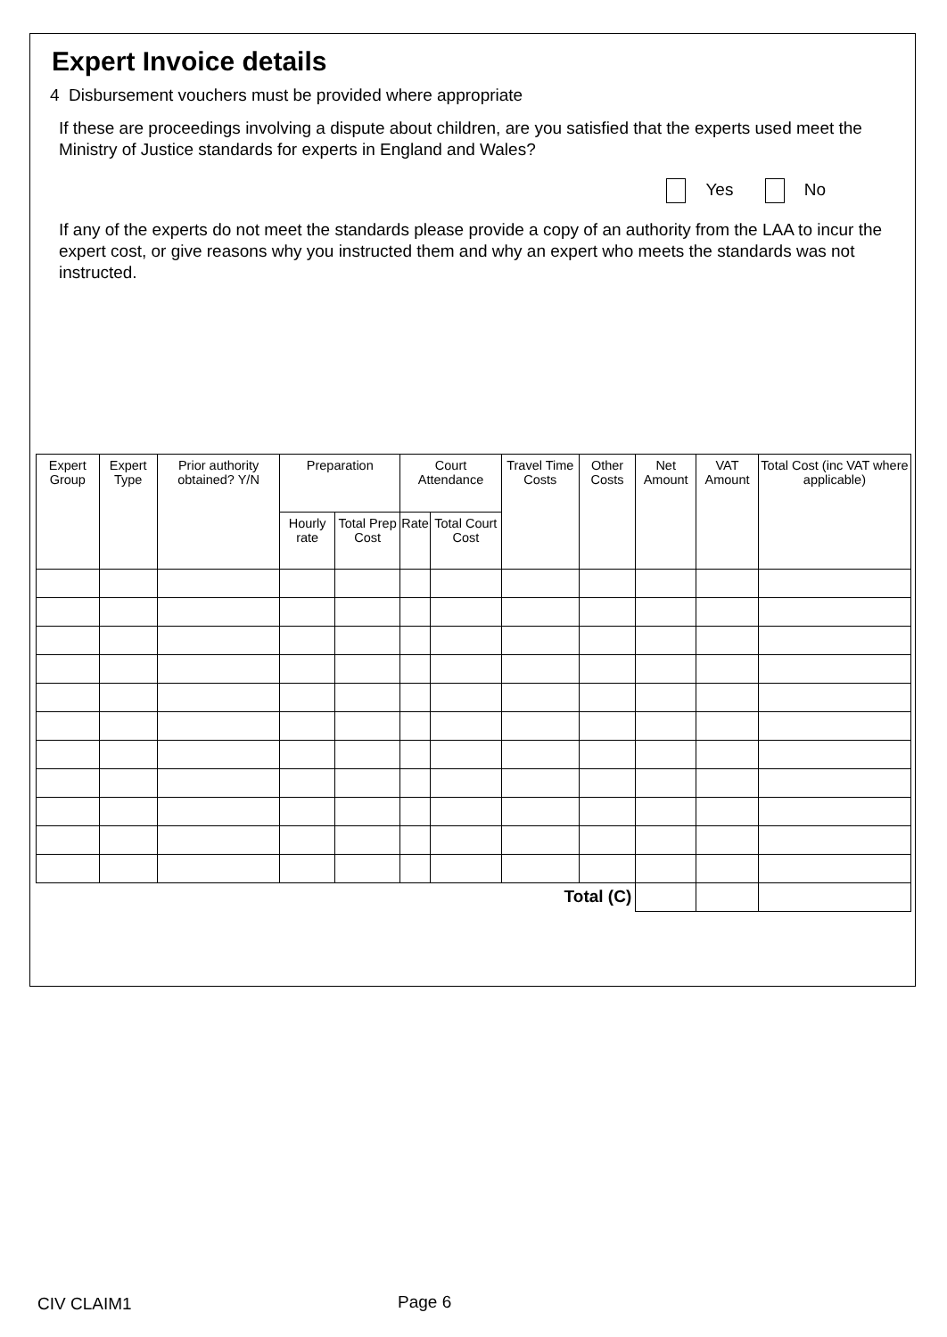Expert Invoice details
4 Disbursement vouchers must be provided where appropriate
If these are proceedings involving a dispute about children, are you satisfied that the experts used meet the Ministry of Justice standards for experts in England and Wales?
Yes No
If any of the experts do not meet the standards please provide a copy of an authority from the LAA to incur the expert cost, or give reasons why you instructed them and why an expert who meets the standards was not instructed.
| Expert Group | Expert Type | Prior authority obtained? Y/N | Preparation | | Court Attendance | | Travel Time Costs | Other Costs | Net Amount | VAT Amount | Total Cost (inc VAT where applicable) |
| --- | --- | --- | --- | --- | --- | --- | --- | --- | --- | --- | --- |
| | | | Hourly rate | Total Prep Cost | Rate | Total Court Cost | | | | | |
| Total (C) | | | | | | | | | | | |
CIV CLAIM1 Page 6